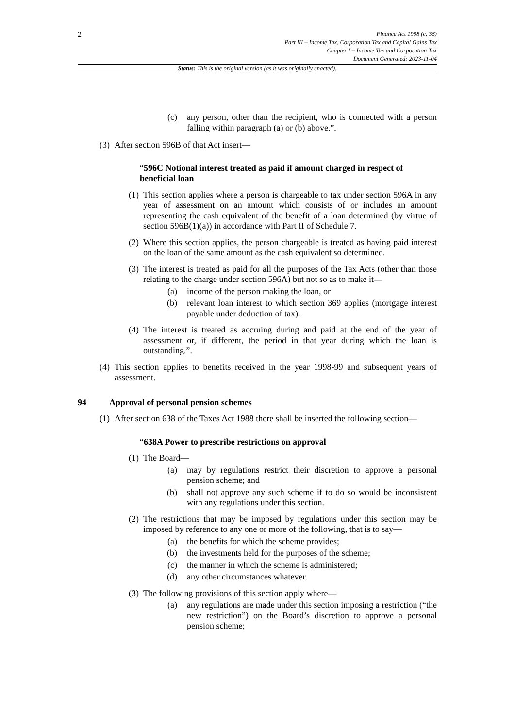2
Finance Act 1998 (c. 36)
Part III – Income Tax, Corporation Tax and Capital Gains Tax
Chapter I – Income Tax and Corporation Tax
Document Generated: 2023-11-04
Status: This is the original version (as it was originally enacted).
(c) any person, other than the recipient, who is connected with a person falling within paragraph (a) or (b) above.”.
(3) After section 596B of that Act insert—
“596C Notional interest treated as paid if amount charged in respect of beneficial loan
(1) This section applies where a person is chargeable to tax under section 596A in any year of assessment on an amount which consists of or includes an amount representing the cash equivalent of the benefit of a loan determined (by virtue of section 596B(1)(a)) in accordance with Part II of Schedule 7.
(2) Where this section applies, the person chargeable is treated as having paid interest on the loan of the same amount as the cash equivalent so determined.
(3) The interest is treated as paid for all the purposes of the Tax Acts (other than those relating to the charge under section 596A) but not so as to make it—
(a) income of the person making the loan, or
(b) relevant loan interest to which section 369 applies (mortgage interest payable under deduction of tax).
(4) The interest is treated as accruing during and paid at the end of the year of assessment or, if different, the period in that year during which the loan is outstanding.”.
(4) This section applies to benefits received in the year 1998-99 and subsequent years of assessment.
94 Approval of personal pension schemes
(1) After section 638 of the Taxes Act 1988 there shall be inserted the following section—
“638A Power to prescribe restrictions on approval
(1) The Board—
(a) may by regulations restrict their discretion to approve a personal pension scheme; and
(b) shall not approve any such scheme if to do so would be inconsistent with any regulations under this section.
(2) The restrictions that may be imposed by regulations under this section may be imposed by reference to any one or more of the following, that is to say—
(a) the benefits for which the scheme provides;
(b) the investments held for the purposes of the scheme;
(c) the manner in which the scheme is administered;
(d) any other circumstances whatever.
(3) The following provisions of this section apply where—
(a) any regulations are made under this section imposing a restriction (“the new restriction”) on the Board’s discretion to approve a personal pension scheme;